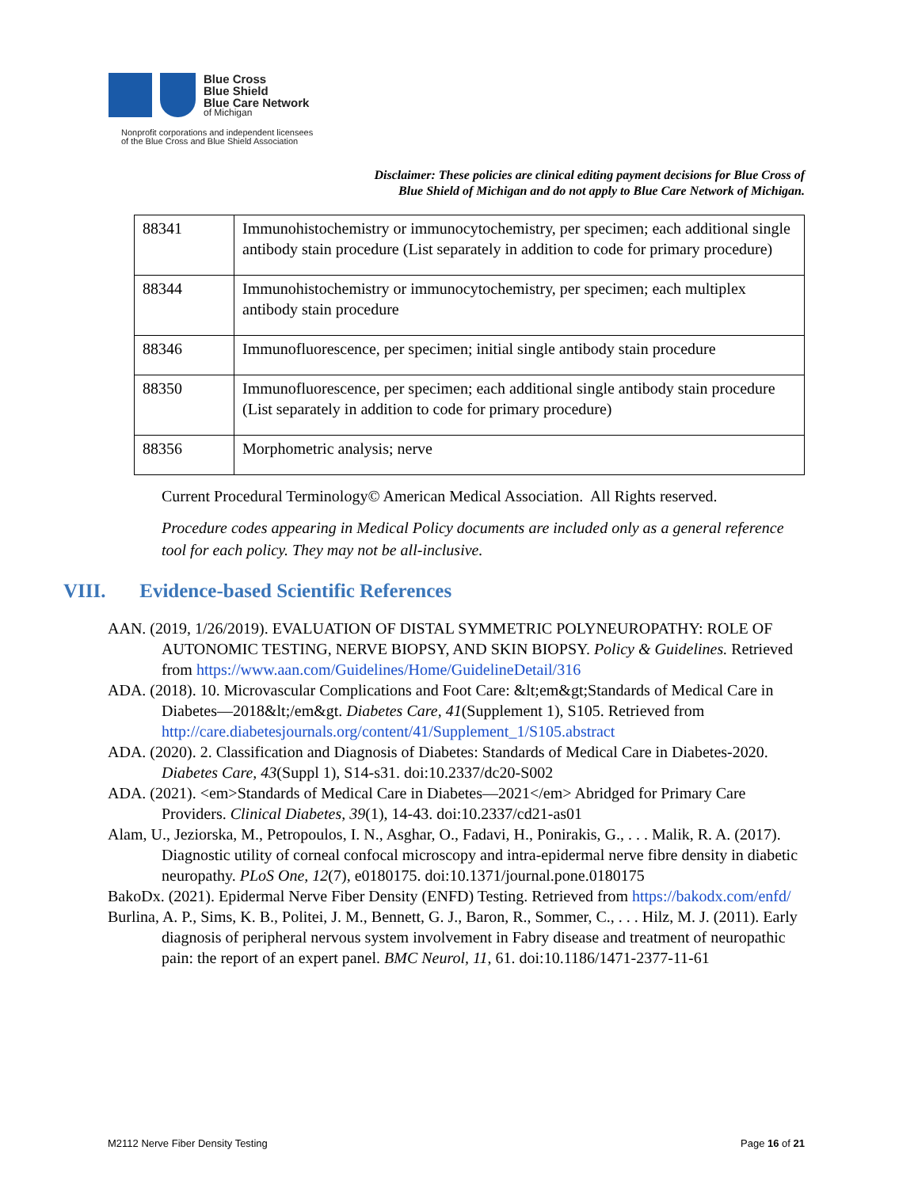Blue Cross
Blue Shield
Blue Care Network
of Michigan
Nonprofit corporations and independent licensees
of the Blue Cross and Blue Shield Association
Disclaimer: These policies are clinical editing payment decisions for Blue Cross of
Blue Shield of Michigan and do not apply to Blue Care Network of Michigan.
| 88341 | Immunohistochemistry or immunocytochemistry, per specimen; each additional single antibody stain procedure (List separately in addition to code for primary procedure) |
| 88344 | Immunohistochemistry or immunocytochemistry, per specimen; each multiplex antibody stain procedure |
| 88346 | Immunofluorescence, per specimen; initial single antibody stain procedure |
| 88350 | Immunofluorescence, per specimen; each additional single antibody stain procedure (List separately in addition to code for primary procedure) |
| 88356 | Morphometric analysis; nerve |
Current Procedural Terminology© American Medical Association. All Rights reserved.
Procedure codes appearing in Medical Policy documents are included only as a general reference tool for each policy. They may not be all-inclusive.
VIII. Evidence-based Scientific References
AAN. (2019, 1/26/2019). EVALUATION OF DISTAL SYMMETRIC POLYNEUROPATHY: ROLE OF AUTONOMIC TESTING, NERVE BIOPSY, AND SKIN BIOPSY. Policy & Guidelines. Retrieved from https://www.aan.com/Guidelines/Home/GuidelineDetail/316
ADA. (2018). 10. Microvascular Complications and Foot Care: &lt;em&gt;Standards of Medical Care in Diabetes—2018&lt;/em&gt. Diabetes Care, 41(Supplement 1), S105. Retrieved from http://care.diabetesjournals.org/content/41/Supplement_1/S105.abstract
ADA. (2020). 2. Classification and Diagnosis of Diabetes: Standards of Medical Care in Diabetes-2020. Diabetes Care, 43(Suppl 1), S14-s31. doi:10.2337/dc20-S002
ADA. (2021). <em>Standards of Medical Care in Diabetes—2021</em> Abridged for Primary Care Providers. Clinical Diabetes, 39(1), 14-43. doi:10.2337/cd21-as01
Alam, U., Jeziorska, M., Petropoulos, I. N., Asghar, O., Fadavi, H., Ponirakis, G., . . . Malik, R. A. (2017). Diagnostic utility of corneal confocal microscopy and intra-epidermal nerve fibre density in diabetic neuropathy. PLoS One, 12(7), e0180175. doi:10.1371/journal.pone.0180175
BakoDx. (2021). Epidermal Nerve Fiber Density (ENFD) Testing. Retrieved from https://bakodx.com/enfd/
Burlina, A. P., Sims, K. B., Politei, J. M., Bennett, G. J., Baron, R., Sommer, C., . . . Hilz, M. J. (2011). Early diagnosis of peripheral nervous system involvement in Fabry disease and treatment of neuropathic pain: the report of an expert panel. BMC Neurol, 11, 61. doi:10.1186/1471-2377-11-61
M2112 Nerve Fiber Density Testing Page 16 of 21